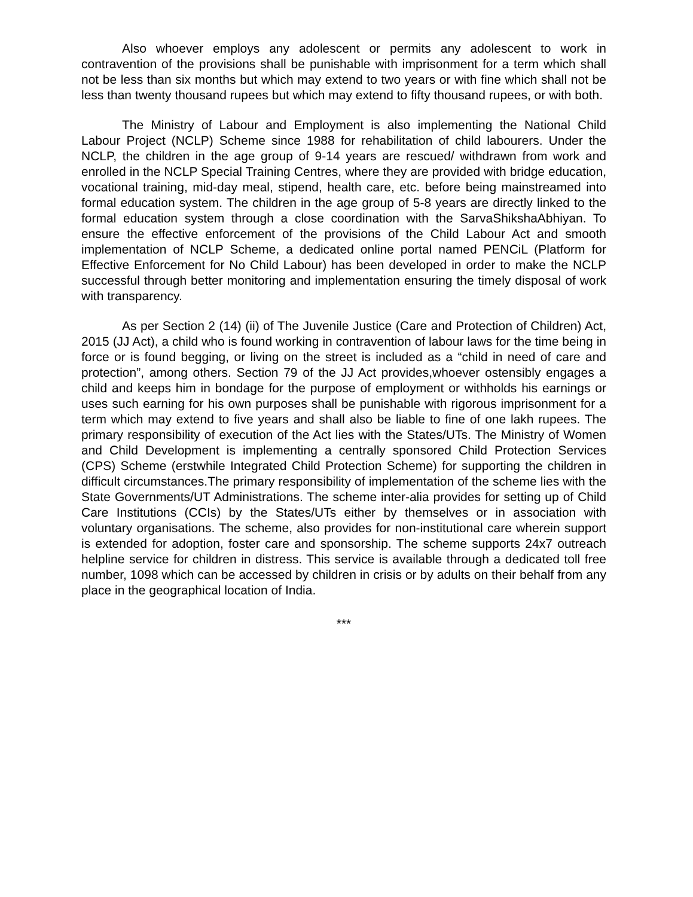Also whoever employs any adolescent or permits any adolescent to work in contravention of the provisions shall be punishable with imprisonment for a term which shall not be less than six months but which may extend to two years or with fine which shall not be less than twenty thousand rupees but which may extend to fifty thousand rupees, or with both.
The Ministry of Labour and Employment is also implementing the National Child Labour Project (NCLP) Scheme since 1988 for rehabilitation of child labourers. Under the NCLP, the children in the age group of 9-14 years are rescued/ withdrawn from work and enrolled in the NCLP Special Training Centres, where they are provided with bridge education, vocational training, mid-day meal, stipend, health care, etc. before being mainstreamed into formal education system. The children in the age group of 5-8 years are directly linked to the formal education system through a close coordination with the SarvaShikshaAbhiyan. To ensure the effective enforcement of the provisions of the Child Labour Act and smooth implementation of NCLP Scheme, a dedicated online portal named PENCiL (Platform for Effective Enforcement for No Child Labour) has been developed in order to make the NCLP successful through better monitoring and implementation ensuring the timely disposal of work with transparency.
As per Section 2 (14) (ii) of The Juvenile Justice (Care and Protection of Children) Act, 2015 (JJ Act), a child who is found working in contravention of labour laws for the time being in force or is found begging, or living on the street is included as a “child in need of care and protection”, among others. Section 79 of the JJ Act provides,whoever ostensibly engages a child and keeps him in bondage for the purpose of employment or withholds his earnings or uses such earning for his own purposes shall be punishable with rigorous imprisonment for a term which may extend to five years and shall also be liable to fine of one lakh rupees. The primary responsibility of execution of the Act lies with the States/UTs. The Ministry of Women and Child Development is implementing a centrally sponsored Child Protection Services (CPS) Scheme (erstwhile Integrated Child Protection Scheme) for supporting the children in difficult circumstances.The primary responsibility of implementation of the scheme lies with the State Governments/UT Administrations. The scheme inter-alia provides for setting up of Child Care Institutions (CCIs) by the States/UTs either by themselves or in association with voluntary organisations. The scheme, also provides for non-institutional care wherein support is extended for adoption, foster care and sponsorship. The scheme supports 24x7 outreach helpline service for children in distress. This service is available through a dedicated toll free number, 1098 which can be accessed by children in crisis or by adults on their behalf from any place in the geographical location of India.
***